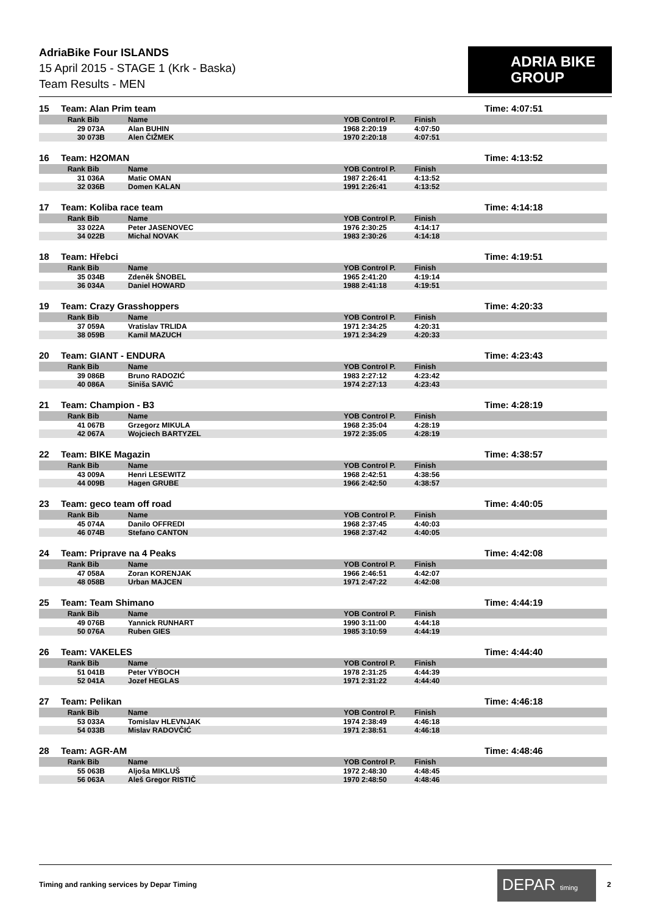AdriaBike Four ISLANDS
15 April 2015 - STAGE 1 (Krk - Baska)
Team Results - MEN
ADRIA BIKE
GROUP
15 Team: Alan Prim team Time: 4:07:51
| | Rank | Bib | Name | YOB | Control P. | Finish | |
| --- | --- | --- | --- | --- | --- | --- | --- |
| | 29 | 073A | Alan BUHIN | 1968 | 2:20:19 | 4:07:50 | |
| | 30 | 073B | Alen ČIŽMEK | 1970 | 2:20:18 | 4:07:51 | |
16 Team: H2OMAN Time: 4:13:52
| | Rank | Bib | Name | YOB | Control P. | Finish | |
| --- | --- | --- | --- | --- | --- | --- | --- |
| | 31 | 036A | Matic OMAN | 1987 | 2:26:41 | 4:13:52 | |
| | 32 | 036B | Domen KALAN | 1991 | 2:26:41 | 4:13:52 | |
17 Team: Koliba race team Time: 4:14:18
| | Rank | Bib | Name | YOB | Control P. | Finish | |
| --- | --- | --- | --- | --- | --- | --- | --- |
| | 33 | 022A | Peter JASENOVEC | 1976 | 2:30:25 | 4:14:17 | |
| | 34 | 022B | Michal NOVAK | 1983 | 2:30:26 | 4:14:18 | |
18 Team: Hřebci Time: 4:19:51
| | Rank | Bib | Name | YOB | Control P. | Finish | |
| --- | --- | --- | --- | --- | --- | --- | --- |
| | 35 | 034B | Zdeněk ŠNOBEL | 1965 | 2:41:20 | 4:19:14 | |
| | 36 | 034A | Daniel HOWARD | 1988 | 2:41:18 | 4:19:51 | |
19 Team: Crazy Grasshoppers Time: 4:20:33
| | Rank | Bib | Name | YOB | Control P. | Finish | |
| --- | --- | --- | --- | --- | --- | --- | --- |
| | 37 | 059A | Vratislav TRLIDA | 1971 | 2:34:25 | 4:20:31 | |
| | 38 | 059B | Kamil MAZUCH | 1971 | 2:34:29 | 4:20:33 | |
20 Team: GIANT - ENDURA Time: 4:23:43
| | Rank | Bib | Name | YOB | Control P. | Finish | |
| --- | --- | --- | --- | --- | --- | --- | --- |
| | 39 | 086B | Bruno RADOZIĆ | 1983 | 2:27:12 | 4:23:42 | |
| | 40 | 086A | Siniša SAVIĆ | 1974 | 2:27:13 | 4:23:43 | |
21 Team: Champion - B3 Time: 4:28:19
| | Rank | Bib | Name | YOB | Control P. | Finish | |
| --- | --- | --- | --- | --- | --- | --- | --- |
| | 41 | 067B | Grzegorz MIKULA | 1968 | 2:35:04 | 4:28:19 | |
| | 42 | 067A | Wojciech BARTYZEL | 1972 | 2:35:05 | 4:28:19 | |
22 Team: BIKE Magazin Time: 4:38:57
| | Rank | Bib | Name | YOB | Control P. | Finish | |
| --- | --- | --- | --- | --- | --- | --- | --- |
| | 43 | 009A | Henri LESEWITZ | 1968 | 2:42:51 | 4:38:56 | |
| | 44 | 009B | Hagen GRUBE | 1966 | 2:42:50 | 4:38:57 | |
23 Team: geco team off road Time: 4:40:05
| | Rank | Bib | Name | YOB | Control P. | Finish | |
| --- | --- | --- | --- | --- | --- | --- | --- |
| | 45 | 074A | Danilo OFFREDI | 1968 | 2:37:45 | 4:40:03 | |
| | 46 | 074B | Stefano CANTON | 1968 | 2:37:42 | 4:40:05 | |
24 Team: Priprave na 4 Peaks Time: 4:42:08
| | Rank | Bib | Name | YOB | Control P. | Finish | |
| --- | --- | --- | --- | --- | --- | --- | --- |
| | 47 | 058A | Zoran KORENJAK | 1966 | 2:46:51 | 4:42:07 | |
| | 48 | 058B | Urban MAJCEN | 1971 | 2:47:22 | 4:42:08 | |
25 Team: Team Shimano Time: 4:44:19
| | Rank | Bib | Name | YOB | Control P. | Finish | |
| --- | --- | --- | --- | --- | --- | --- | --- |
| | 49 | 076B | Yannick RUNHART | 1990 | 3:11:00 | 4:44:18 | |
| | 50 | 076A | Ruben GIES | 1985 | 3:10:59 | 4:44:19 | |
26 Team: VAKELES Time: 4:44:40
| | Rank | Bib | Name | YOB | Control P. | Finish | |
| --- | --- | --- | --- | --- | --- | --- | --- |
| | 51 | 041B | Peter VÝBOCH | 1978 | 2:31:25 | 4:44:39 | |
| | 52 | 041A | Jozef HEGLAS | 1971 | 2:31:22 | 4:44:40 | |
27 Team: Pelikan Time: 4:46:18
| | Rank | Bib | Name | YOB | Control P. | Finish | |
| --- | --- | --- | --- | --- | --- | --- | --- |
| | 53 | 033A | Tomislav HLEVNJAK | 1974 | 2:38:49 | 4:46:18 | |
| | 54 | 033B | Mislav RADOVČIĆ | 1971 | 2:38:51 | 4:46:18 | |
28 Team: AGR-AM Time: 4:48:46
| | Rank | Bib | Name | YOB | Control P. | Finish | |
| --- | --- | --- | --- | --- | --- | --- | --- |
| | 55 | 063B | Aljoša MIKLUŠ | 1972 | 2:48:30 | 4:48:45 | |
| | 56 | 063A | Aleš Gregor RISTIČ | 1970 | 2:48:50 | 4:48:46 | |
Timing and ranking services by Depar Timing
DEPAR timing
2